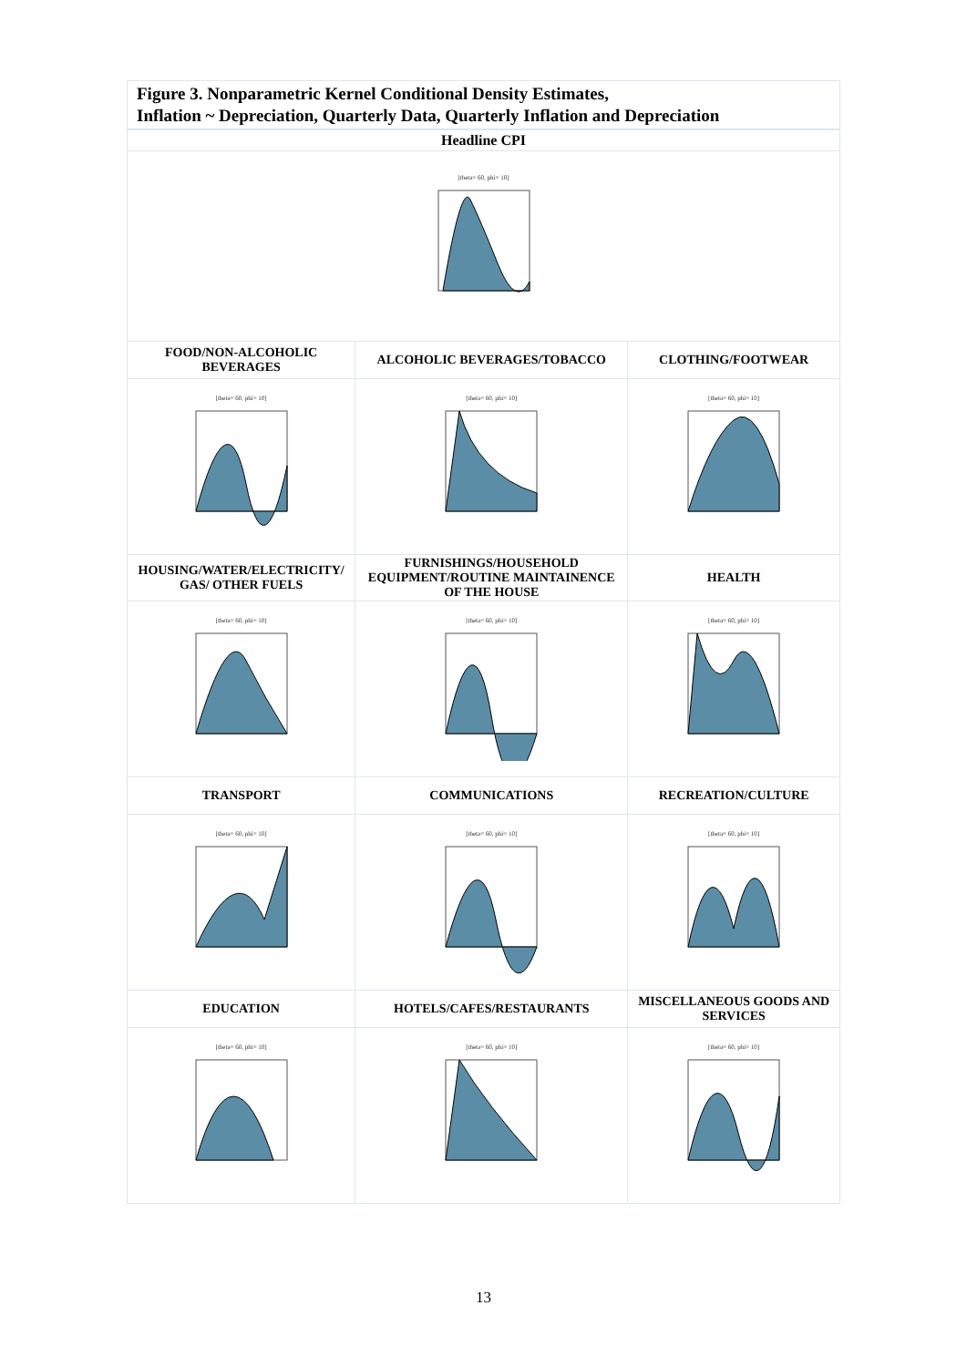Figure 3. Nonparametric Kernel Conditional Density Estimates,
Inflation ~ Depreciation, Quarterly Data, Quarterly Inflation and Depreciation
| Headline CPI | | |
| [theta= 60, phi= 10] | | |
| FOOD/NON-ALCOHOLIC BEVERAGES | ALCOHOLIC BEVERAGES/TOBACCO | CLOTHING/FOOTWEAR |
| [theta= 60, phi= 10] | [theta= 60, phi= 10] | [theta= 60, phi= 10] |
| HOUSING/WATER/ELECTRICITY/ GAS/ OTHER FUELS | FURNISHINGS/HOUSEHOLD EQUIPMENT/ROUTINE MAINTAINENCE OF THE HOUSE | HEALTH |
| [theta= 60, phi= 10] | [theta= 60, phi= 10] | [theta= 60, phi= 10] |
| TRANSPORT | COMMUNICATIONS | RECREATION/CULTURE |
| [theta= 60, phi= 10] | [theta= 60, phi= 10] | [theta= 60, phi= 10] |
| EDUCATION | HOTELS/CAFES/RESTAURANTS | MISCELLANEOUS GOODS AND SERVICES |
| [theta= 60, phi= 10] | [theta= 60, phi= 10] | [theta= 60, phi= 10] |
13